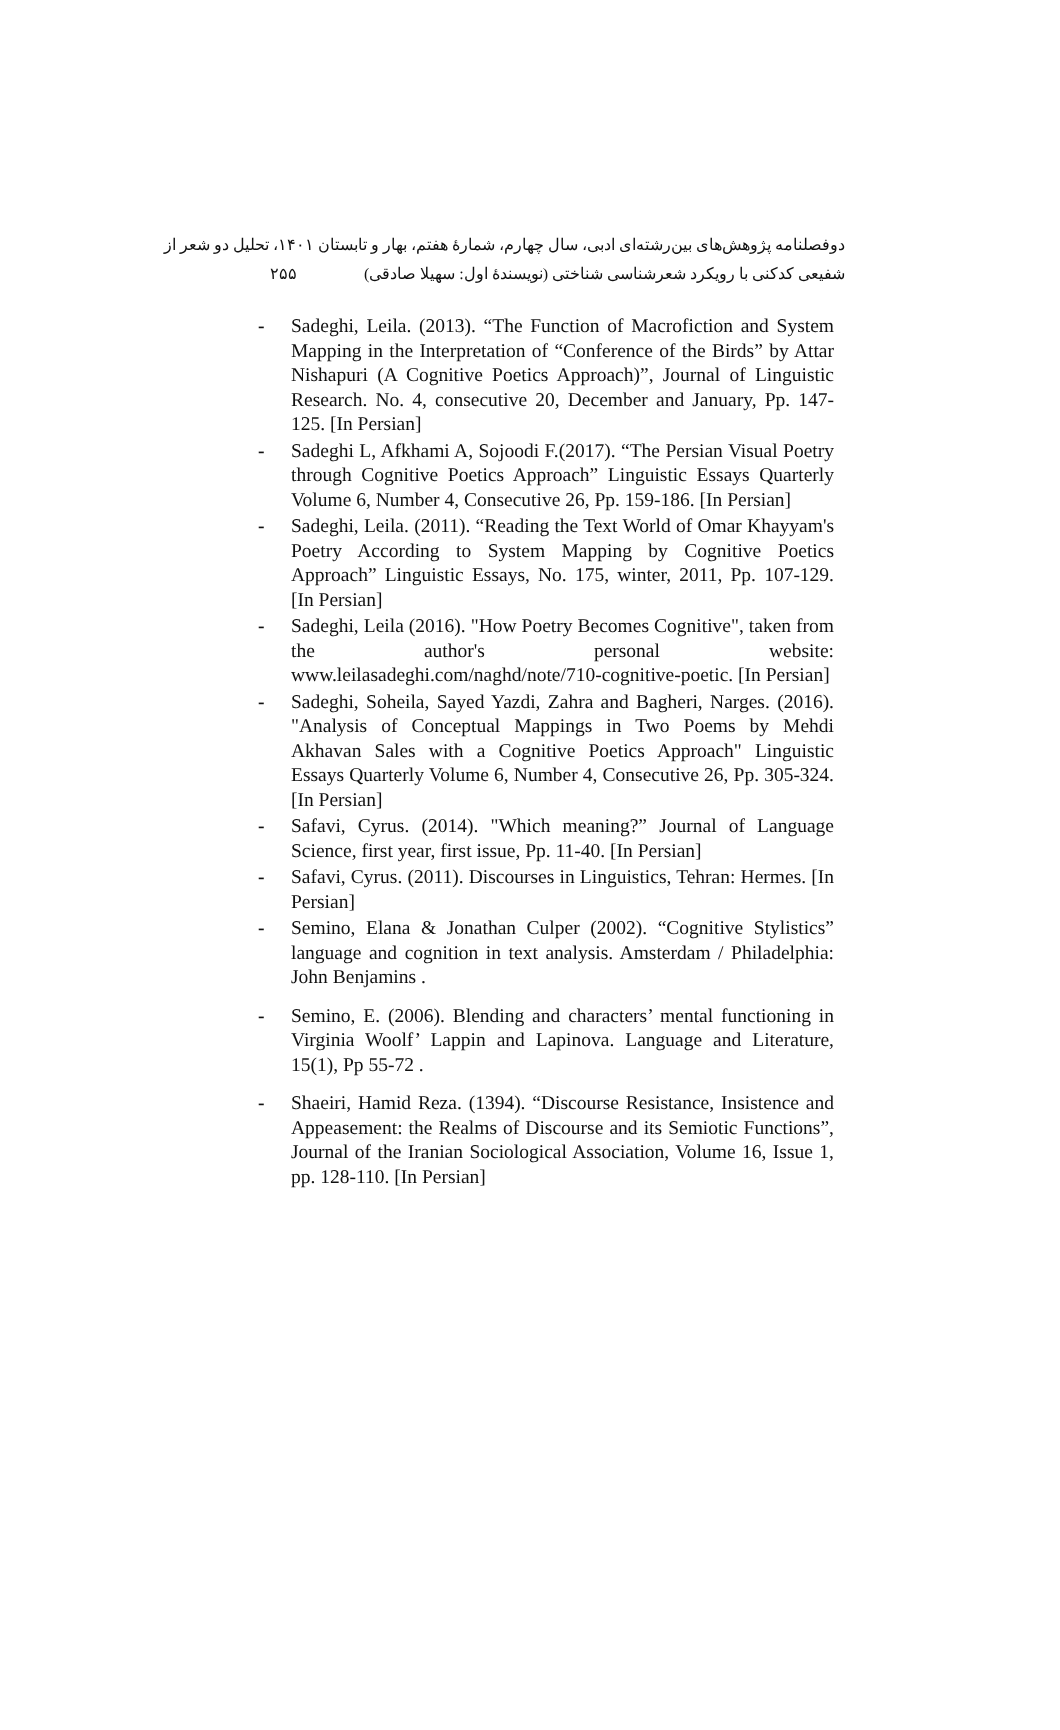دوفصلنامه پژوهش‌های بین‌رشته‌ای ادبی، سال چهارم، شمارهٔ هفتم، بهار و تابستان ۱۴۰۱، تحلیل دو شعر از
شفیعی کدکنی با رویکرد شعرشناسی شناختی (نویسندهٔ اول: سهیلا صادقی) ۲۵۵
- Sadeghi, Leila. (2013). “The Function of Macrofiction and System Mapping in the Interpretation of “Conference of the Birds” by Attar Nishapuri (A Cognitive Poetics Approach)”, Journal of Linguistic Research. No. 4, consecutive 20, December and January, Pp. 147-125. [In Persian]
- Sadeghi L, Afkhami A, Sojoodi F.(2017). “The Persian Visual Poetry through Cognitive Poetics Approach” Linguistic Essays Quarterly Volume 6, Number 4, Consecutive 26, Pp. 159-186. [In Persian]
- Sadeghi, Leila. (2011). “Reading the Text World of Omar Khayyam's Poetry According to System Mapping by Cognitive Poetics Approach” Linguistic Essays, No. 175, winter, 2011, Pp. 107-129. [In Persian]
- Sadeghi, Leila (2016). "How Poetry Becomes Cognitive", taken from the author's personal website: www.leilasadeghi.com/naghd/note/710-cognitive-poetic. [In Persian]
- Sadeghi, Soheila, Sayed Yazdi, Zahra and Bagheri, Narges. (2016). "Analysis of Conceptual Mappings in Two Poems by Mehdi Akhavan Sales with a Cognitive Poetics Approach" Linguistic Essays Quarterly Volume 6, Number 4, Consecutive 26, Pp. 305-324. [In Persian]
- Safavi, Cyrus. (2014). "Which meaning?” Journal of Language Science, first year, first issue, Pp. 11-40. [In Persian]
- Safavi, Cyrus. (2011). Discourses in Linguistics, Tehran: Hermes. [In Persian]
- Semino, Elana & Jonathan Culper (2002). “Cognitive Stylistics” language and cognition in text analysis. Amsterdam / Philadelphia: John Benjamins .
- Semino, E. (2006). Blending and characters’ mental functioning in Virginia Woolf’ Lappin and Lapinova. Language and Literature, 15(1), Pp 55-72 .
- Shaeiri, Hamid Reza. (1394). “Discourse Resistance, Insistence and Appeasement: the Realms of Discourse and its Semiotic Functions”, Journal of the Iranian Sociological Association, Volume 16, Issue 1, pp. 128-110. [In Persian]